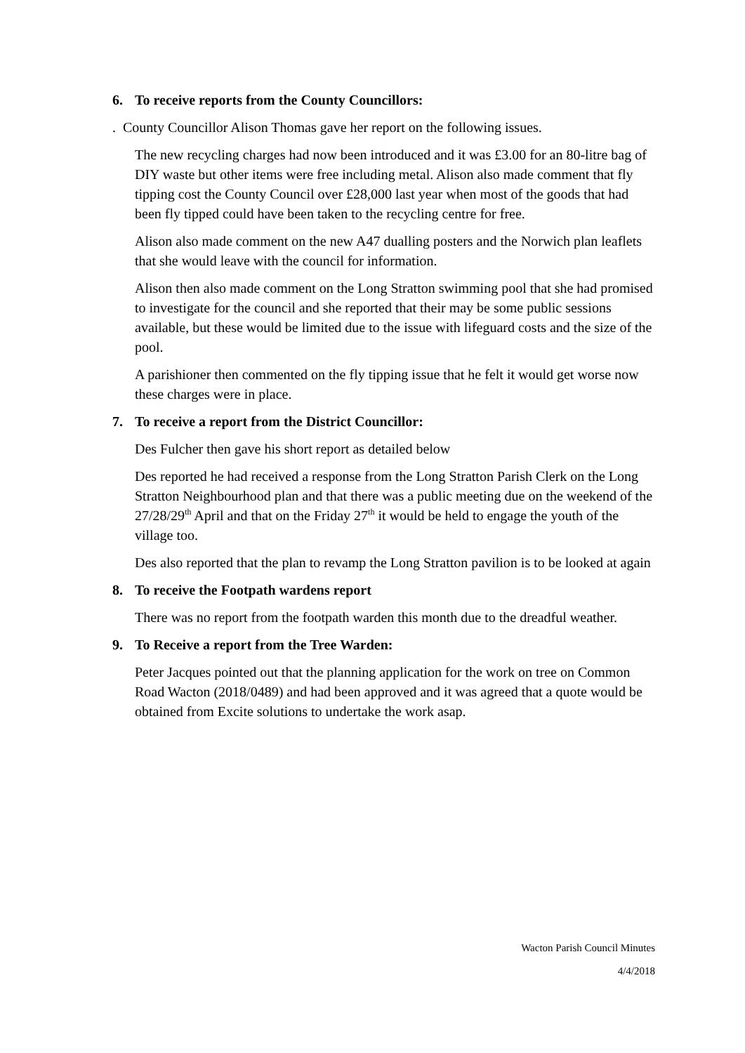6. To receive reports from the County Councillors:
. County Councillor Alison Thomas gave her report on the following issues.
The new recycling charges had now been introduced and it was £3.00 for an 80-litre bag of DIY waste but other items were free including metal. Alison also made comment that fly tipping cost the County Council over £28,000 last year when most of the goods that had been fly tipped could have been taken to the recycling centre for free.
Alison also made comment on the new A47 dualling posters and the Norwich plan leaflets that she would leave with the council for information.
Alison then also made comment on the Long Stratton swimming pool that she had promised to investigate for the council and she reported that their may be some public sessions available, but these would be limited due to the issue with lifeguard costs and the size of the pool.
A parishioner then commented on the fly tipping issue that he felt it would get worse now these charges were in place.
7. To receive a report from the District Councillor:
Des Fulcher then gave his short report as detailed below
Des reported he had received a response from the Long Stratton Parish Clerk on the Long Stratton Neighbourhood plan and that there was a public meeting due on the weekend of the 27/28/29<sup>th</sup> April and that on the Friday 27<sup>th</sup> it would be held to engage the youth of the village too.
Des also reported that the plan to revamp the Long Stratton pavilion is to be looked at again
8. To receive the Footpath wardens report
There was no report from the footpath warden this month due to the dreadful weather.
9. To Receive a report from the Tree Warden:
Peter Jacques pointed out that the planning application for the work on tree on Common Road Wacton (2018/0489) and had been approved and it was agreed that a quote would be obtained from Excite solutions to undertake the work asap.
Wacton Parish Council Minutes
4/4/2018